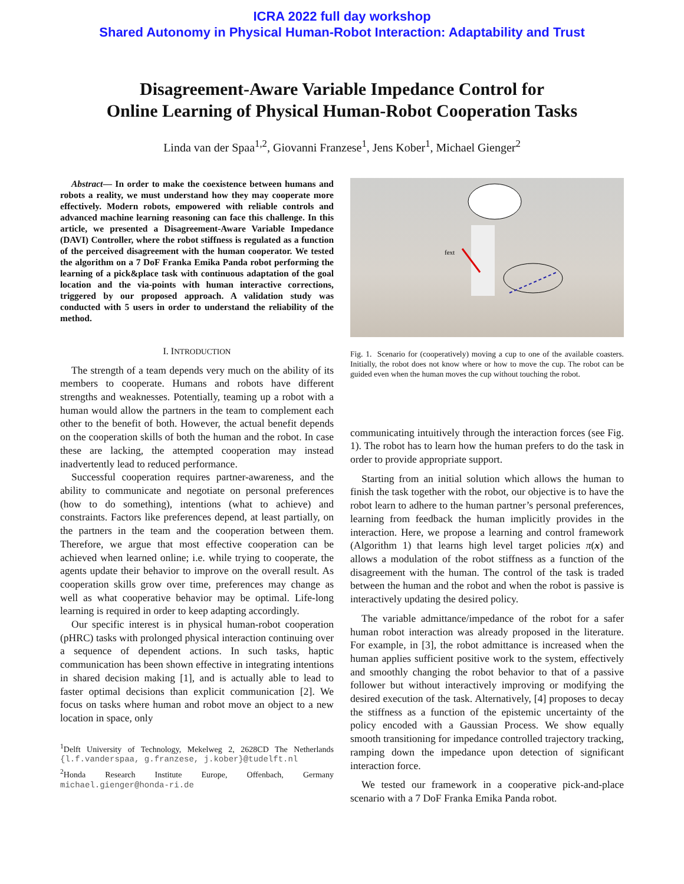ICRA 2022 full day workshop
Shared Autonomy in Physical Human-Robot Interaction: Adaptability and Trust
Disagreement-Aware Variable Impedance Control for
Online Learning of Physical Human-Robot Cooperation Tasks
Linda van der Spaa<sup>1,2</sup>, Giovanni Franzese<sup>1</sup>, Jens Kober<sup>1</sup>, Michael Gienger<sup>2</sup>
Abstract— In order to make the coexistence between humans and robots a reality, we must understand how they may cooperate more effectively. Modern robots, empowered with reliable controls and advanced machine learning reasoning can face this challenge. In this article, we presented a Disagreement-Aware Variable Impedance (DAVI) Controller, where the robot stiffness is regulated as a function of the perceived disagreement with the human cooperator. We tested the algorithm on a 7 DoF Franka Emika Panda robot performing the learning of a pick&place task with continuous adaptation of the goal location and the via-points with human interactive corrections, triggered by our proposed approach. A validation study was conducted with 5 users in order to understand the reliability of the method.
I. INTRODUCTION
The strength of a team depends very much on the ability of its members to cooperate. Humans and robots have different strengths and weaknesses. Potentially, teaming up a robot with a human would allow the partners in the team to complement each other to the benefit of both. However, the actual benefit depends on the cooperation skills of both the human and the robot. In case these are lacking, the attempted cooperation may instead inadvertently lead to reduced performance.
Successful cooperation requires partner-awareness, and the ability to communicate and negotiate on personal preferences (how to do something), intentions (what to achieve) and constraints. Factors like preferences depend, at least partially, on the partners in the team and the cooperation between them. Therefore, we argue that most effective cooperation can be achieved when learned online; i.e. while trying to cooperate, the agents update their behavior to improve on the overall result. As cooperation skills grow over time, preferences may change as well as what cooperative behavior may be optimal. Life-long learning is required in order to keep adapting accordingly.
Our specific interest is in physical human-robot cooperation (pHRC) tasks with prolonged physical interaction continuing over a sequence of dependent actions. In such tasks, haptic communication has been shown effective in integrating intentions in shared decision making [1], and is actually able to lead to faster optimal decisions than explicit communication [2]. We focus on tasks where human and robot move an object to a new location in space, only
<sup>1</sup> Delft University of Technology, Mekelweg 2, 2628CD The Netherlands {l.f.vanderspaa, g.franzese, j.kober}@tudelft.nl
<sup>2</sup> Honda Research Institute Europe, Offenbach, Germany michael.gienger@honda-ri.de
fext
Fig. 1. Scenario for (cooperatively) moving a cup to one of the available coasters. Initially, the robot does not know where or how to move the cup. The robot can be guided even when the human moves the cup without touching the robot.
communicating intuitively through the interaction forces (see Fig. 1). The robot has to learn how the human prefers to do the task in order to provide appropriate support.
Starting from an initial solution which allows the human to finish the task together with the robot, our objective is to have the robot learn to adhere to the human partner’s personal preferences, learning from feedback the human implicitly provides in the interaction. Here, we propose a learning and control framework (Algorithm 1) that learns high level target policies π(x) and allows a modulation of the robot stiffness as a function of the disagreement with the human. The control of the task is traded between the human and the robot and when the robot is passive is interactively updating the desired policy.
The variable admittance/impedance of the robot for a safer human robot interaction was already proposed in the literature. For example, in [3], the robot admittance is increased when the human applies sufficient positive work to the system, effectively and smoothly changing the robot behavior to that of a passive follower but without interactively improving or modifying the desired execution of the task. Alternatively, [4] proposes to decay the stiffness as a function of the epistemic uncertainty of the policy encoded with a Gaussian Process. We show equally smooth transitioning for impedance controlled trajectory tracking, ramping down the impedance upon detection of significant interaction force.
We tested our framework in a cooperative pick-and-place scenario with a 7 DoF Franka Emika Panda robot.